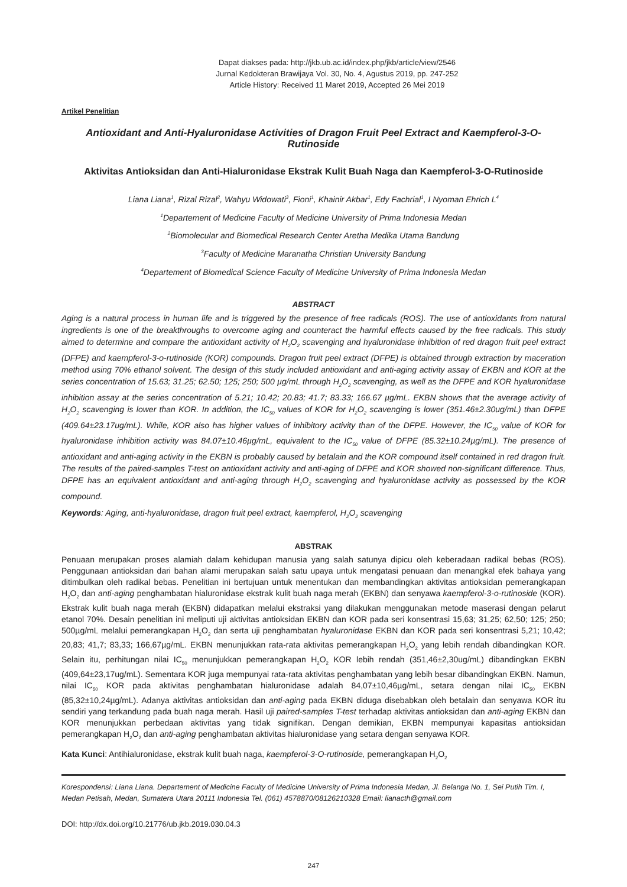Dapat diakses pada: http://jkb.ub.ac.id/index.php/jkb/article/view/2546
Jurnal Kedokteran Brawijaya Vol. 30, No. 4, Agustus 2019, pp. 247-252
Article History: Received 11 Maret 2019, Accepted 26 Mei 2019
Artikel Penelitian
Antioxidant and Anti-Hyaluronidase Activities of Dragon Fruit Peel Extract and Kaempferol-3-O-Rutinoside
Aktivitas Antioksidan dan Anti-Hialuronidase Ekstrak Kulit Buah Naga dan Kaempferol-3-O-Rutinoside
Liana Liana<sup>1</sup>, Rizal Rizal<sup>2</sup>, Wahyu Widowati<sup>3</sup>, Fioni<sup>1</sup>, Khainir Akbar<sup>1</sup>, Edy Fachrial<sup>1</sup>, I Nyoman Ehrich L<sup>4</sup>
<sup>1</sup> Departement of Medicine Faculty of Medicine University of Prima Indonesia Medan
<sup>2</sup> Biomolecular and Biomedical Research Center Aretha Medika Utama Bandung
<sup>3</sup> Faculty of Medicine Maranatha Christian University Bandung
<sup>4</sup> Departement of Biomedical Science Faculty of Medicine University of Prima Indonesia Medan
ABSTRACT
Aging is a natural process in human life and is triggered by the presence of free radicals (ROS). The use of antioxidants from natural ingredients is one of the breakthroughs to overcome aging and counteract the harmful effects caused by the free radicals. This study aimed to determine and compare the antioxidant activity of H<sub>2</sub>O<sub>2</sub> scavenging and hyaluronidase inhibition of red dragon fruit peel extract (DFPE) and kaempferol-3-o-rutinoside (KOR) compounds. Dragon fruit peel extract (DFPE) is obtained through extraction by maceration method using 70% ethanol solvent. The design of this study included antioxidant and anti-aging activity assay of EKBN and KOR at the series concentration of 15.63; 31.25; 62.50; 125; 250; 500 µg/mL through H<sub>2</sub>O<sub>2</sub> scavenging, as well as the DFPE and KOR hyaluronidase inhibition assay at the series concentration of 5.21; 10.42; 20.83; 41.7; 83.33; 166.67 µg/mL. EKBN shows that the average activity of H<sub>2</sub>O<sub>2</sub> scavenging is lower than KOR. In addition, the IC<sub>50</sub> values of KOR for H<sub>2</sub>O<sub>2</sub> scavenging is lower (351.46±2.30ug/mL) than DFPE (409.64±23.17ug/mL). While, KOR also has higher values of inhibitory activity than of the DFPE. However, the IC<sub>50</sub> value of KOR for hyaluronidase inhibition activity was 84.07±10.46µg/mL, equivalent to the IC<sub>50</sub> value of DFPE (85.32±10.24µg/mL). The presence of antioxidant and anti-aging activity in the EKBN is probably caused by betalain and the KOR compound itself contained in red dragon fruit. The results of the paired-samples T-test on antioxidant activity and anti-aging of DFPE and KOR showed non-significant difference. Thus, DFPE has an equivalent antioxidant and anti-aging through H<sub>2</sub>O<sub>2</sub> scavenging and hyaluronidase activity as possessed by the KOR compound.
Keywords: Aging, anti-hyaluronidase, dragon fruit peel extract, kaempferol, H<sub>2</sub>O<sub>2</sub> scavenging
ABSTRAK
Penuaan merupakan proses alamiah dalam kehidupan manusia yang salah satunya dipicu oleh keberadaan radikal bebas (ROS). Penggunaan antioksidan dari bahan alami merupakan salah satu upaya untuk mengatasi penuaan dan menangkal efek bahaya yang ditimbulkan oleh radikal bebas. Penelitian ini bertujuan untuk menentukan dan membandingkan aktivitas antioksidan pemerangkapan H<sub>2</sub>O<sub>2</sub> dan anti-aging penghambatan hialuronidase ekstrak kulit buah naga merah (EKBN) dan senyawa kaempferol-3-o-rutinoside (KOR). Ekstrak kulit buah naga merah (EKBN) didapatkan melalui ekstraksi yang dilakukan menggunakan metode maserasi dengan pelarut etanol 70%. Desain penelitian ini meliputi uji aktivitas antioksidan EKBN dan KOR pada seri konsentrasi 15,63; 31,25; 62,50; 125; 250; 500µg/mL melalui pemerangkapan H<sub>2</sub>O<sub>2</sub> dan serta uji penghambatan hyaluronidase EKBN dan KOR pada seri konsentrasi 5,21; 10,42; 20,83; 41,7; 83,33; 166,67µg/mL. EKBN menunjukkan rata-rata aktivitas pemerangkapan H<sub>2</sub>O<sub>2</sub> yang lebih rendah dibandingkan KOR. Selain itu, perhitungan nilai IC<sub>50</sub> menunjukkan pemerangkapan H<sub>2</sub>O<sub>2</sub> KOR lebih rendah (351,46±2,30ug/mL) dibandingkan EKBN (409,64±23,17ug/mL). Sementara KOR juga mempunyai rata-rata aktivitas penghambatan yang lebih besar dibandingkan EKBN. Namun, nilai IC<sub>50</sub> KOR pada aktivitas penghambatan hialuronidase adalah 84,07±10,46µg/mL, setara dengan nilai IC<sub>50</sub> EKBN (85,32±10,24µg/mL). Adanya aktivitas antioksidan dan anti-aging pada EKBN diduga disebabkan oleh betalain dan senyawa KOR itu sendiri yang terkandung pada buah naga merah. Hasil uji paired-samples T-test terhadap aktivitas antioksidan dan anti-aging EKBN dan KOR menunjukkan perbedaan aktivitas yang tidak signifikan. Dengan demikian, EKBN mempunyai kapasitas antioksidan pemerangkapan H<sub>2</sub>O<sub>2</sub> dan anti-aging penghambatan aktivitas hialuronidase yang setara dengan senyawa KOR.
Kata Kunci: Antihialuronidase, ekstrak kulit buah naga, kaempferol-3-O-rutinoside, pemerangkapan H<sub>2</sub>O<sub>2</sub>
Korespondensi: Liana Liana. Departement of Medicine Faculty of Medicine University of Prima Indonesia Medan, Jl. Belanga No. 1, Sei Putih Tim. I, Medan Petisah, Medan, Sumatera Utara 20111 Indonesia Tel. (061) 4578870/08126210328 Email: lianacth@gmail.com
DOI: http://dx.doi.org/10.21776/ub.jkb.2019.030.04.3
247